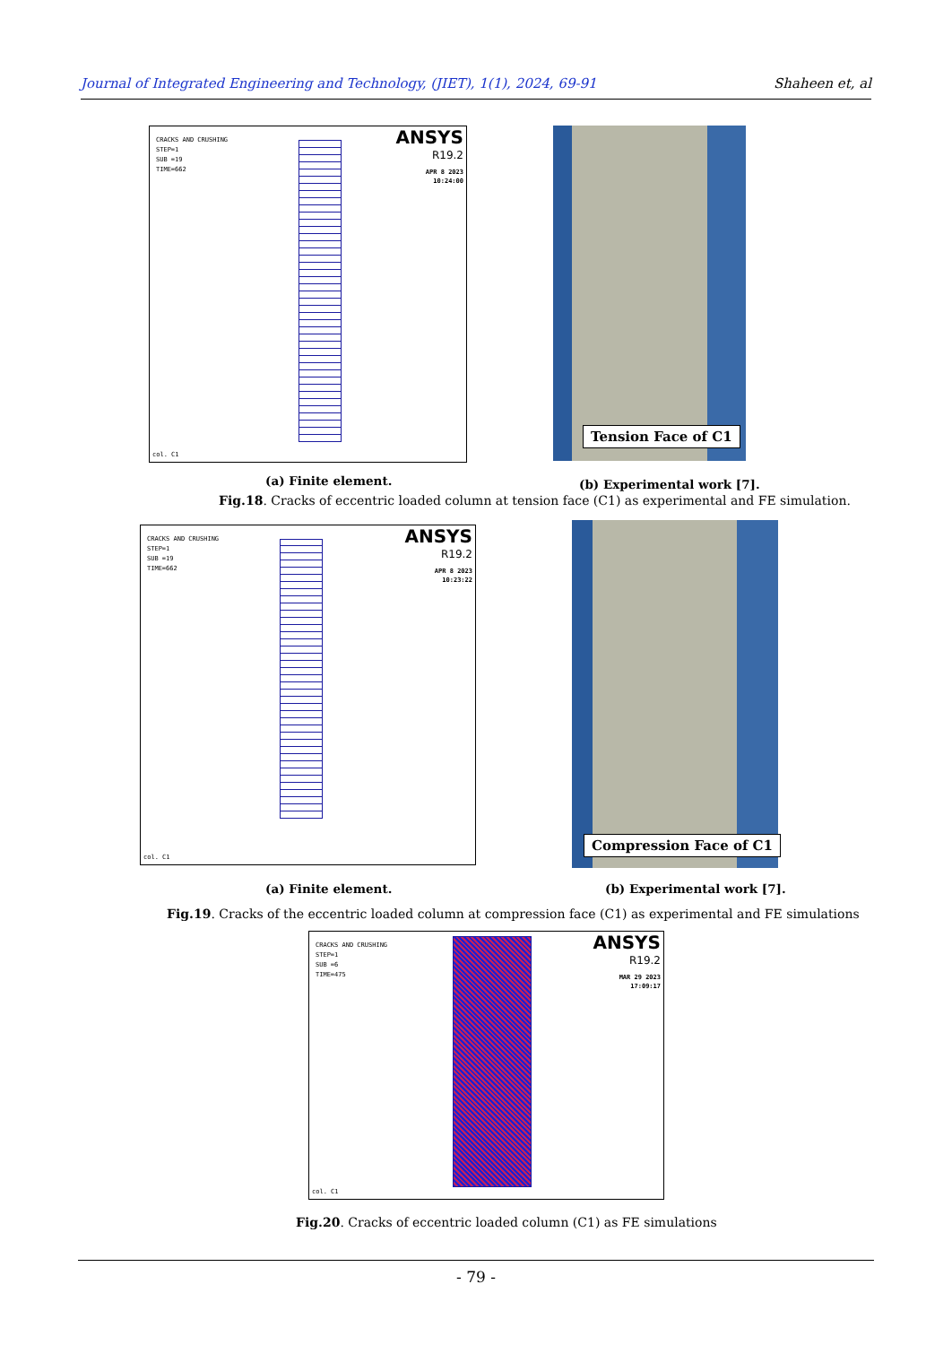Journal of Integrated Engineering and Technology, (JIET), 1(1), 2024, 69-91 Shaheen et, al
CRACKS AND CRUSHING
STEP=1
SUB =19
TIME=662
ANSYS
R19.2
APR 8 2023
10:24:00
col. C1
Tension Face of C1
(a) Finite element. (b) Experimental work [7].
Fig.18. Cracks of eccentric loaded column at tension face (C1) as experimental and FE simulation.
CRACKS AND CRUSHING
STEP=1
SUB =19
TIME=662
ANSYS
R19.2
APR 8 2023
10:23:22
col. C1
Compression Face of C1
(a) Finite element. (b) Experimental work [7].
Fig.19. Cracks of the eccentric loaded column at compression face (C1) as experimental and FE simulations
CRACKS AND CRUSHING
STEP=1
SUB =6
TIME=475
ANSYS
R19.2
MAR 29 2023
17:09:17
col. C1
Fig.20. Cracks of eccentric loaded column (C1) as FE simulations
- 79 -